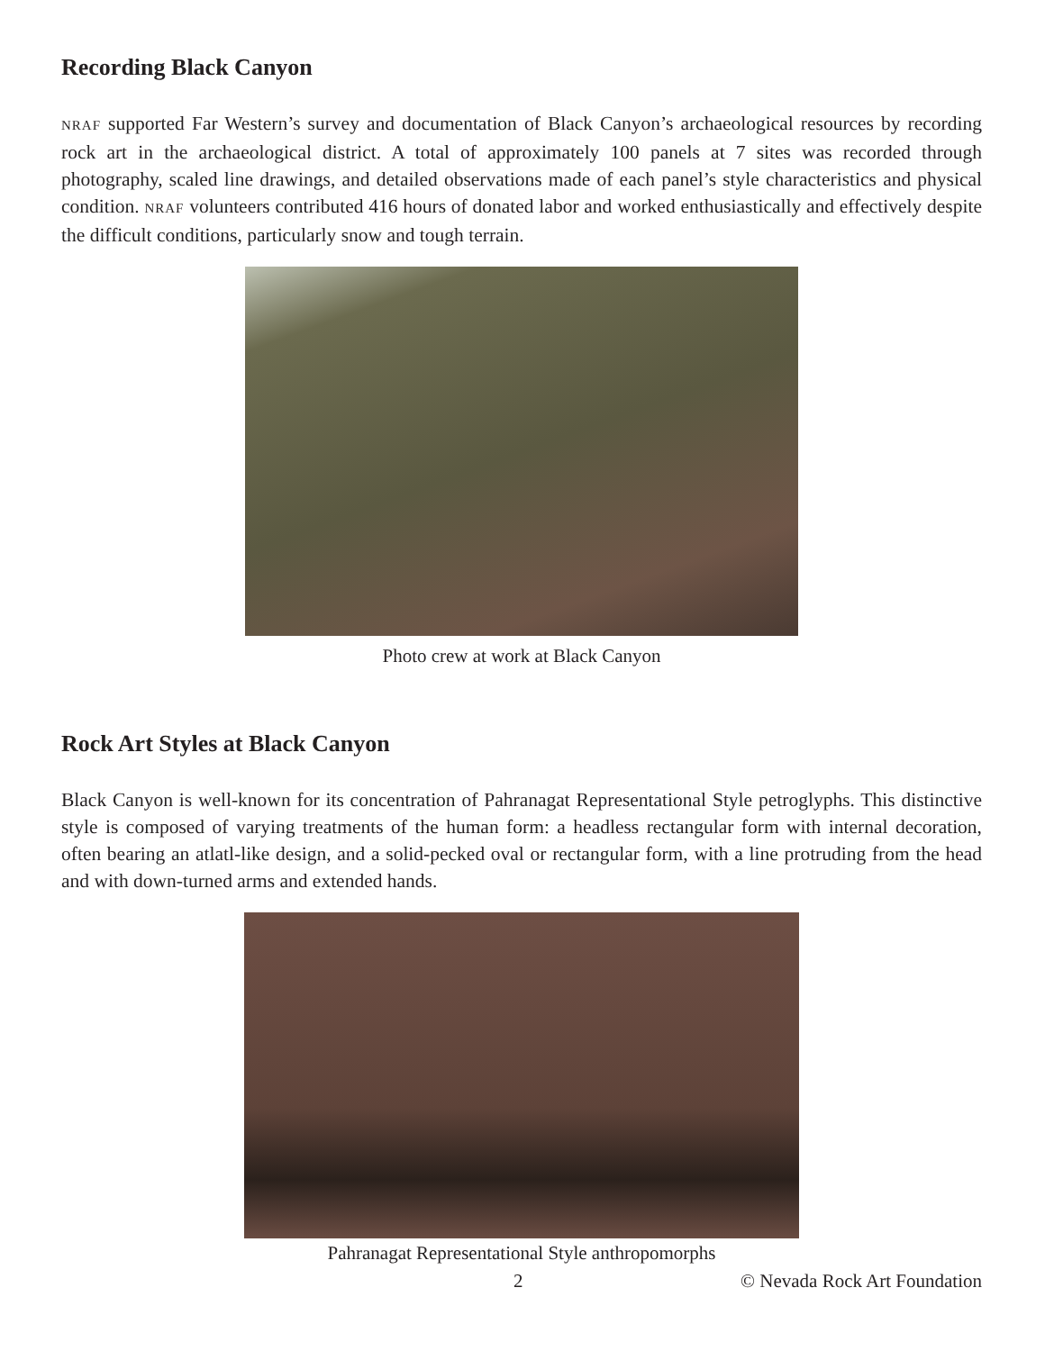Recording Black Canyon
NRAF supported Far Western’s survey and documentation of Black Canyon’s archaeological resources by recording rock art in the archaeological district. A total of approximately 100 panels at 7 sites was recorded through photography, scaled line drawings, and detailed observations made of each panel’s style characteristics and physical condition. NRAF volunteers contributed 416 hours of donated labor and worked enthusiastically and effectively despite the difficult conditions, particularly snow and tough terrain.
Photo crew at work at Black Canyon
Rock Art Styles at Black Canyon
Black Canyon is well-known for its concentration of Pahranagat Representational Style petroglyphs. This distinctive style is composed of varying treatments of the human form: a headless rectangular form with internal decoration, often bearing an atlatl-like design, and a solid-pecked oval or rectangular form, with a line protruding from the head and with down-turned arms and extended hands.
Pahranagat Representational Style anthropomorphs
2 © Nevada Rock Art Foundation